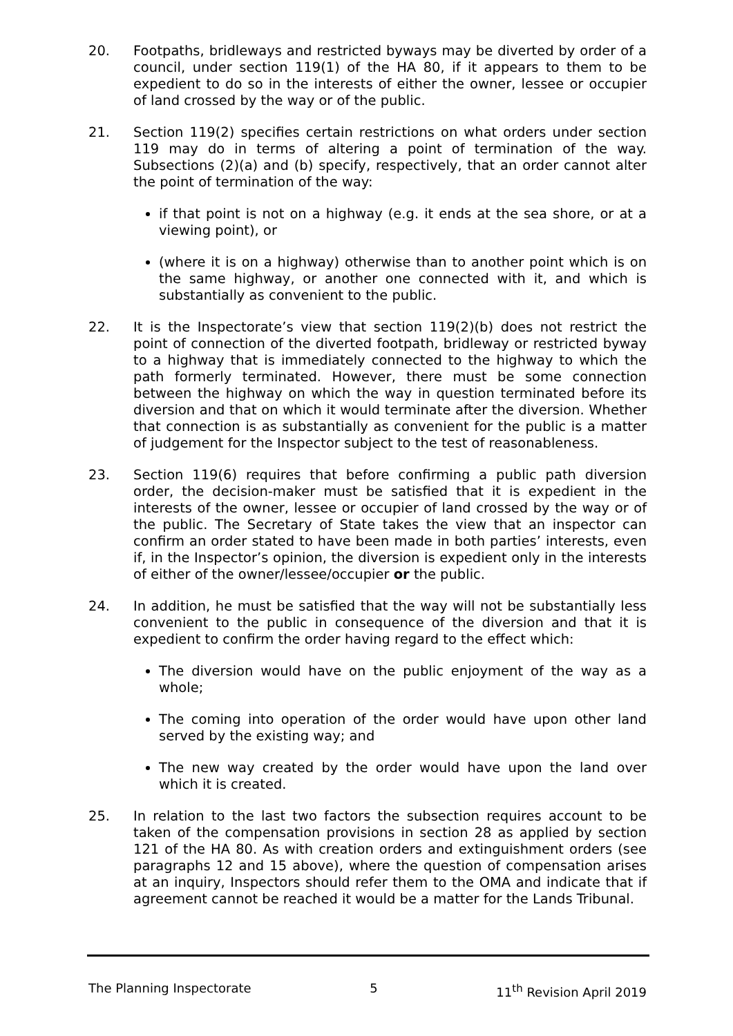20. Footpaths, bridleways and restricted byways may be diverted by order of a council, under section 119(1) of the HA 80, if it appears to them to be expedient to do so in the interests of either the owner, lessee or occupier of land crossed by the way or of the public.
21. Section 119(2) specifies certain restrictions on what orders under section 119 may do in terms of altering a point of termination of the way. Subsections (2)(a) and (b) specify, respectively, that an order cannot alter the point of termination of the way:
if that point is not on a highway (e.g. it ends at the sea shore, or at a viewing point), or
(where it is on a highway) otherwise than to another point which is on the same highway, or another one connected with it, and which is substantially as convenient to the public.
22. It is the Inspectorate’s view that section 119(2)(b) does not restrict the point of connection of the diverted footpath, bridleway or restricted byway to a highway that is immediately connected to the highway to which the path formerly terminated. However, there must be some connection between the highway on which the way in question terminated before its diversion and that on which it would terminate after the diversion. Whether that connection is as substantially as convenient for the public is a matter of judgement for the Inspector subject to the test of reasonableness.
23. Section 119(6) requires that before confirming a public path diversion order, the decision-maker must be satisfied that it is expedient in the interests of the owner, lessee or occupier of land crossed by the way or of the public. The Secretary of State takes the view that an inspector can confirm an order stated to have been made in both parties’ interests, even if, in the Inspector’s opinion, the diversion is expedient only in the interests of either of the owner/lessee/occupier or the public.
24. In addition, he must be satisfied that the way will not be substantially less convenient to the public in consequence of the diversion and that it is expedient to confirm the order having regard to the effect which:
The diversion would have on the public enjoyment of the way as a whole;
The coming into operation of the order would have upon other land served by the existing way; and
The new way created by the order would have upon the land over which it is created.
25. In relation to the last two factors the subsection requires account to be taken of the compensation provisions in section 28 as applied by section 121 of the HA 80. As with creation orders and extinguishment orders (see paragraphs 12 and 15 above), where the question of compensation arises at an inquiry, Inspectors should refer them to the OMA and indicate that if agreement cannot be reached it would be a matter for the Lands Tribunal.
The Planning Inspectorate 5 11<sup>th</sup> Revision April 2019